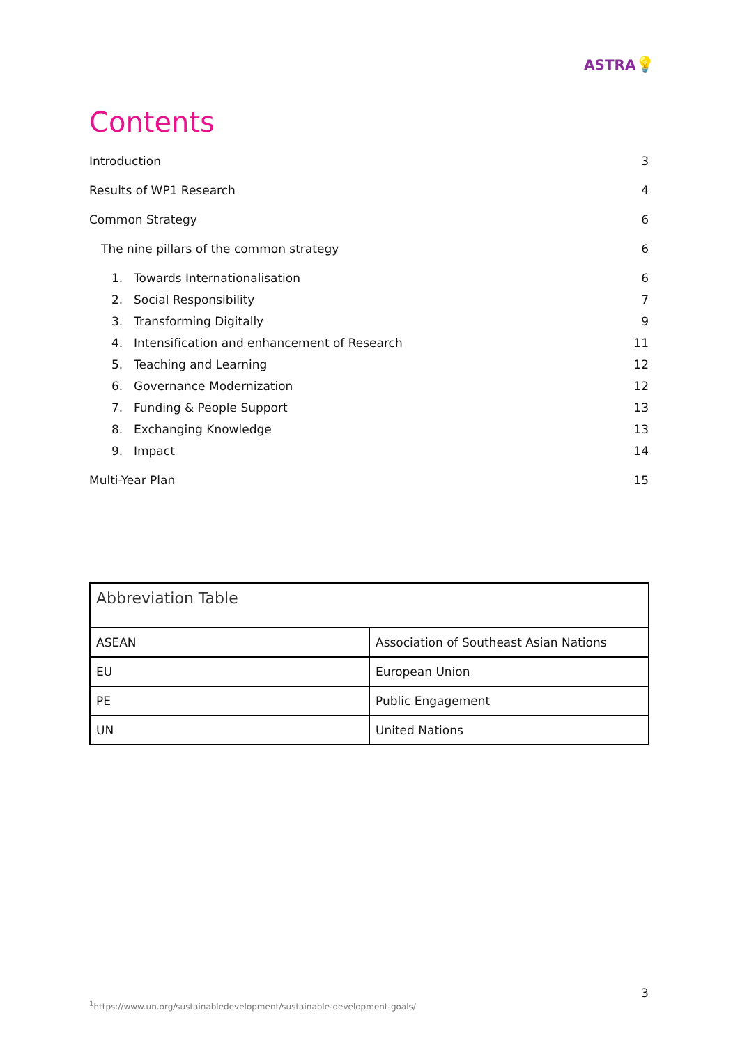ASTRA💡
Contents
Introduction 3
Results of WP1 Research 4
Common Strategy 6
The nine pillars of the common strategy 6
1. Towards Internationalisation 6
2. Social Responsibility 7
3. Transforming Digitally 9
4. Intensification and enhancement of Research 11
5. Teaching and Learning 12
6. Governance Modernization 12
7. Funding & People Support 13
8. Exchanging Knowledge 13
9. Impact 14
Multi-Year Plan 15
| Abbreviation Table | |
| --- | --- |
| ASEAN | Association of Southeast Asian Nations |
| EU | European Union |
| PE | Public Engagement |
| UN | United Nations |
3
<sup>1</sup> https://www.un.org/sustainabledevelopment/sustainable-development-goals/